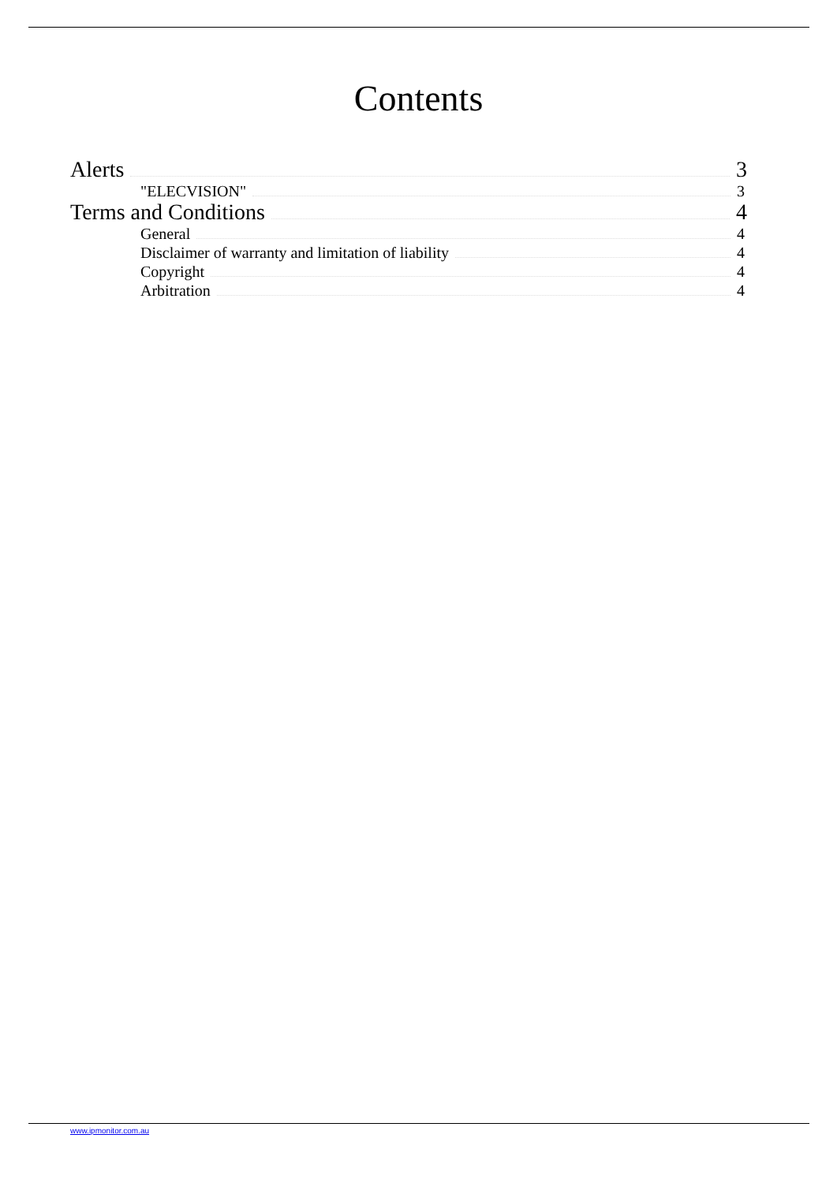Contents
Alerts 3
"ELECVISION" 3
Terms and Conditions 4
General 4
Disclaimer of warranty and limitation of liability 4
Copyright 4
Arbitration 4
www.ipmonitor.com.au